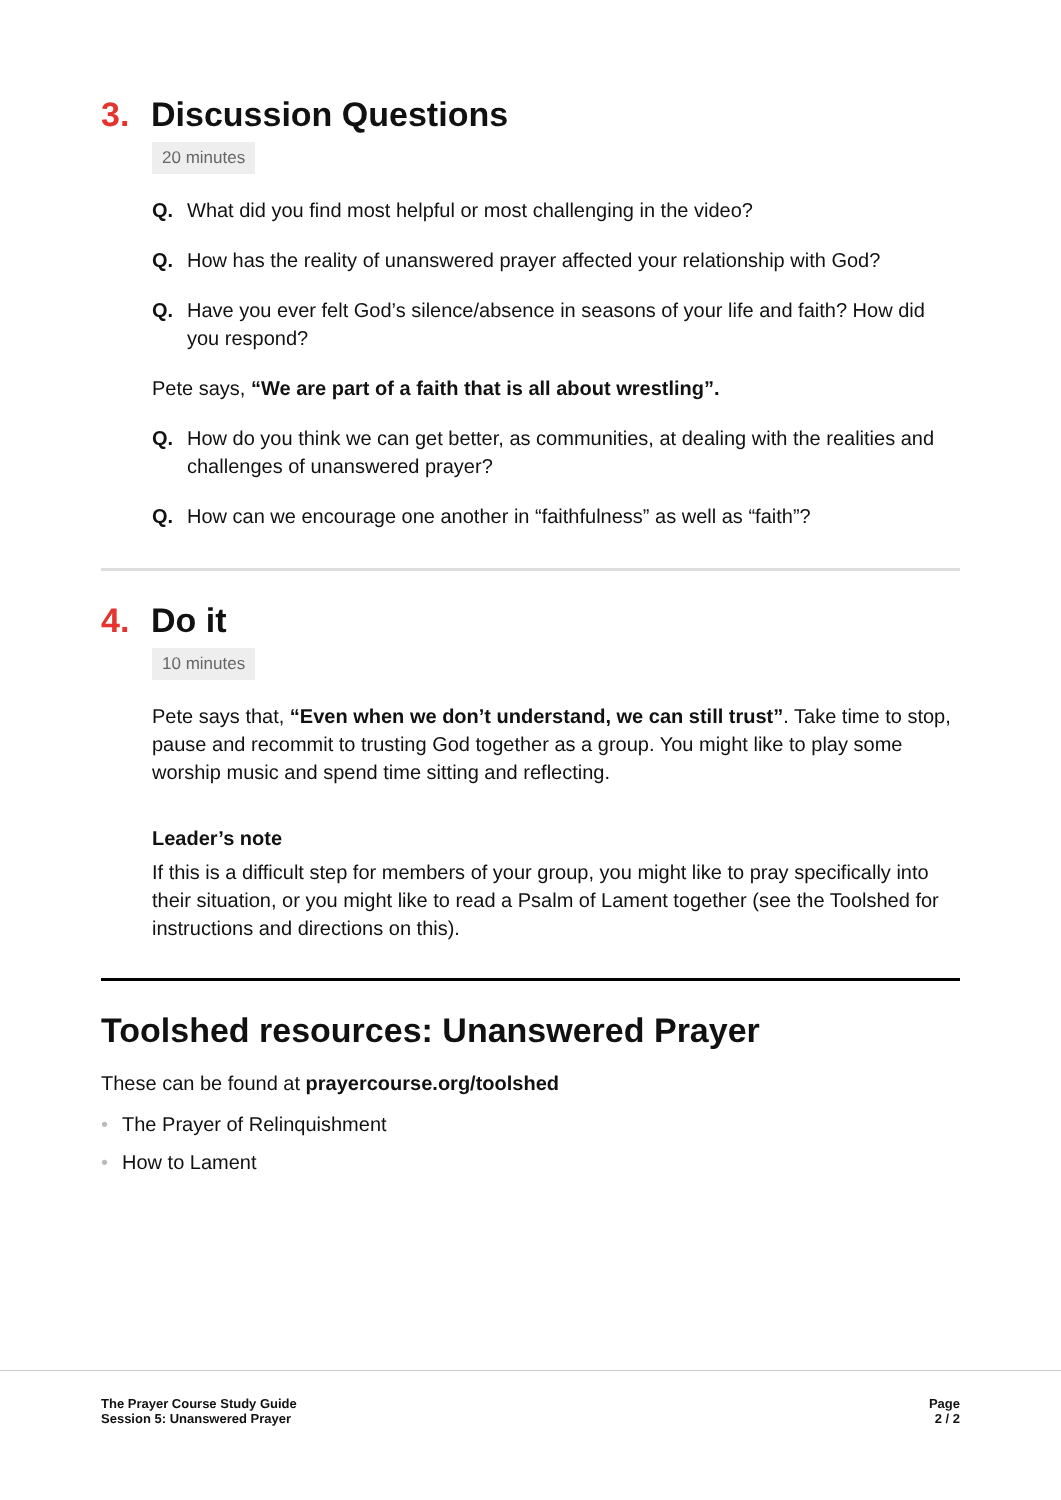3. Discussion Questions
20 minutes
Q. What did you find most helpful or most challenging in the video?
Q. How has the reality of unanswered prayer affected your relationship with God?
Q. Have you ever felt God’s silence/absence in seasons of your life and faith? How did you respond?
Pete says, “We are part of a faith that is all about wrestling”.
Q. How do you think we can get better, as communities, at dealing with the realities and challenges of unanswered prayer?
Q. How can we encourage one another in “faithfulness” as well as “faith”?
4. Do it
10 minutes
Pete says that, “Even when we don’t understand, we can still trust”. Take time to stop, pause and recommit to trusting God together as a group. You might like to play some worship music and spend time sitting and reflecting.
Leader’s note
If this is a difficult step for members of your group, you might like to pray specifically into their situation, or you might like to read a Psalm of Lament together (see the Toolshed for instructions and directions on this).
Toolshed resources: Unanswered Prayer
These can be found at prayercourse.org/toolshed
• The Prayer of Relinquishment
• How to Lament
The Prayer Course Study Guide
Session 5: Unanswered Prayer
Page
2 / 2